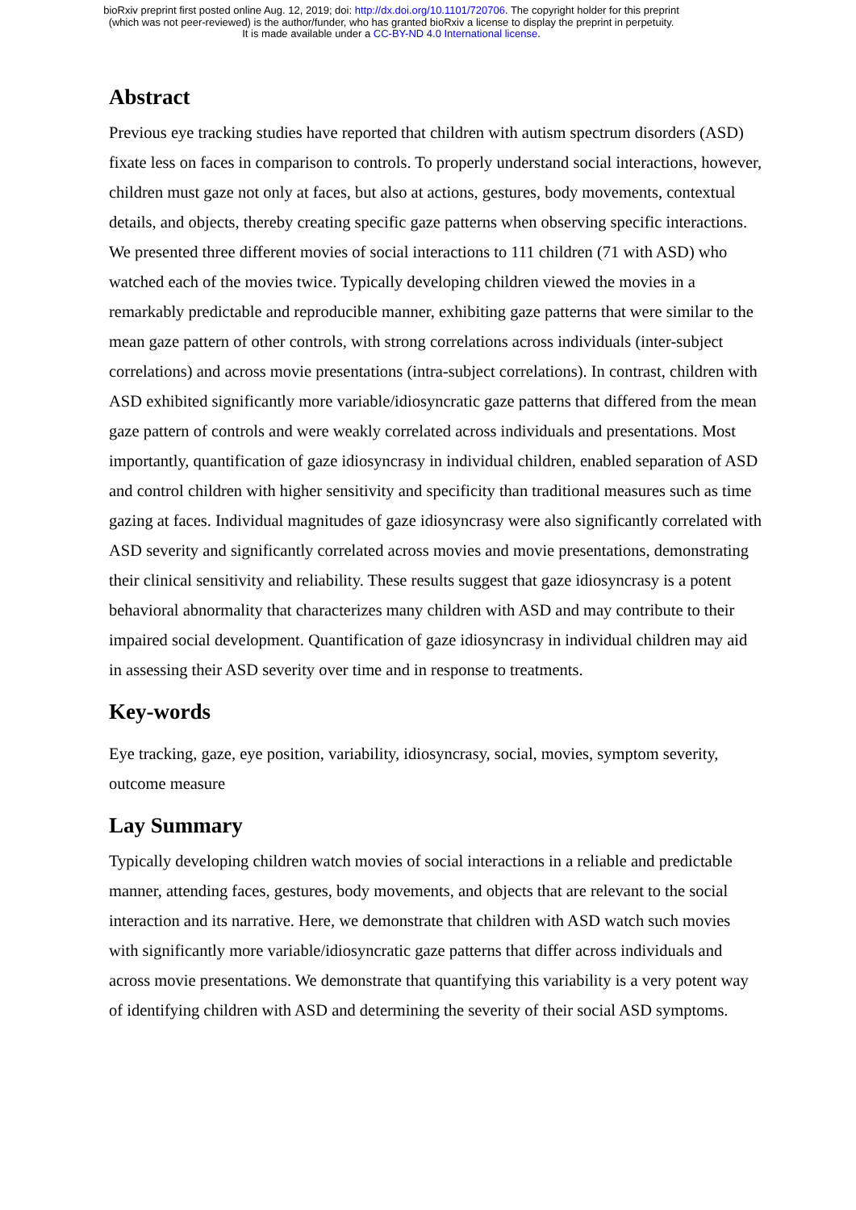bioRxiv preprint first posted online Aug. 12, 2019; doi: http://dx.doi.org/10.1101/720706. The copyright holder for this preprint
(which was not peer-reviewed) is the author/funder, who has granted bioRxiv a license to display the preprint in perpetuity.
It is made available under a CC-BY-ND 4.0 International license.
Abstract
Previous eye tracking studies have reported that children with autism spectrum disorders (ASD) fixate less on faces in comparison to controls. To properly understand social interactions, however, children must gaze not only at faces, but also at actions, gestures, body movements, contextual details, and objects, thereby creating specific gaze patterns when observing specific interactions. We presented three different movies of social interactions to 111 children (71 with ASD) who watched each of the movies twice. Typically developing children viewed the movies in a remarkably predictable and reproducible manner, exhibiting gaze patterns that were similar to the mean gaze pattern of other controls, with strong correlations across individuals (inter-subject correlations) and across movie presentations (intra-subject correlations). In contrast, children with ASD exhibited significantly more variable/idiosyncratic gaze patterns that differed from the mean gaze pattern of controls and were weakly correlated across individuals and presentations. Most importantly, quantification of gaze idiosyncrasy in individual children, enabled separation of ASD and control children with higher sensitivity and specificity than traditional measures such as time gazing at faces. Individual magnitudes of gaze idiosyncrasy were also significantly correlated with ASD severity and significantly correlated across movies and movie presentations, demonstrating their clinical sensitivity and reliability. These results suggest that gaze idiosyncrasy is a potent behavioral abnormality that characterizes many children with ASD and may contribute to their impaired social development. Quantification of gaze idiosyncrasy in individual children may aid in assessing their ASD severity over time and in response to treatments.
Key-words
Eye tracking, gaze, eye position, variability, idiosyncrasy, social, movies, symptom severity, outcome measure
Lay Summary
Typically developing children watch movies of social interactions in a reliable and predictable manner, attending faces, gestures, body movements, and objects that are relevant to the social interaction and its narrative. Here, we demonstrate that children with ASD watch such movies with significantly more variable/idiosyncratic gaze patterns that differ across individuals and across movie presentations. We demonstrate that quantifying this variability is a very potent way of identifying children with ASD and determining the severity of their social ASD symptoms.